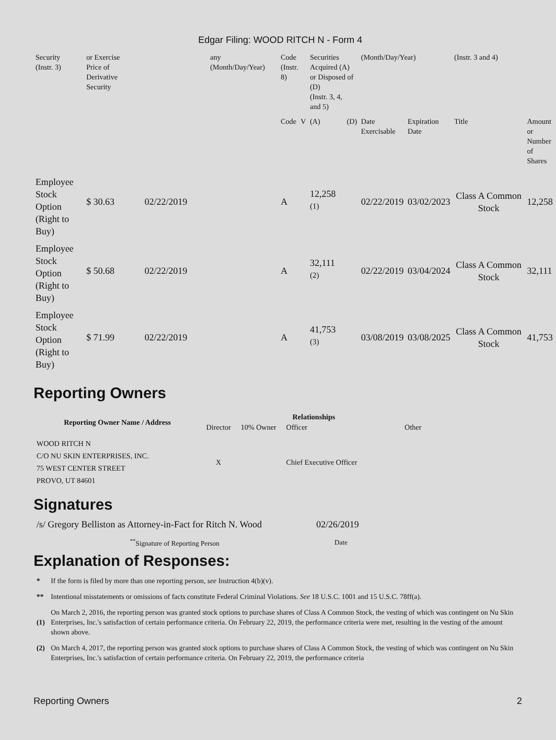Edgar Filing: WOOD RITCH N - Form 4
| Security (Instr. 3) | or Exercise Price of Derivative Security | | any (Month/Day/Year) | Code (Instr. 8) | | Securities Acquired (A) or Disposed of (D) (Instr. 3, 4, and 5) | | (Month/Day/Year) | | (Instr. 3 and 4) | |
| | | | | Code | V | (A) | (D) | Date Exercisable | Expiration Date | Title | Amount or Number of Shares |
| Employee Stock Option (Right to Buy) | $ 30.63 | 02/22/2019 | | A | | 12,258 <sup>(1)</sup> | | 02/22/2019 | 03/02/2023 | Class A Common Stock | 12,258 |
| Employee Stock Option (Right to Buy) | $ 50.68 | 02/22/2019 | | A | | 32,111 <sup>(2)</sup> | | 02/22/2019 | 03/04/2024 | Class A Common Stock | 32,111 |
| Employee Stock Option (Right to Buy) | $ 71.99 | 02/22/2019 | | A | | 41,753 <sup>(3)</sup> | | 03/08/2019 | 03/08/2025 | Class A Common Stock | 41,753 |
Reporting Owners
| Reporting Owner Name / Address | Relationships | | | |
| --- | --- | --- | --- | --- |
| | Director | 10% Owner | Officer | Other |
| WOOD RITCH N C/O NU SKIN ENTERPRISES, INC. 75 WEST CENTER STREET PROVO, UT 84601 | X | | Chief Executive Officer | |
Signatures
| /s/ Gregory Belliston as Attorney-in-Fact for Ritch N. Wood | 02/26/2019 |
| <sup>**</sup> Signature of Reporting Person | Date |
Explanation of Responses:
| * | If the form is filed by more than one reporting person, see Instruction 4(b)(v). |
| ** | Intentional misstatements or omissions of facts constitute Federal Criminal Violations. See 18 U.S.C. 1001 and 15 U.S.C. 78ff(a). |
| (1) | On March 2, 2016, the reporting person was granted stock options to purchase shares of Class A Common Stock, the vesting of which was contingent on Nu Skin Enterprises, Inc.'s satisfaction of certain performance criteria. On February 22, 2019, the performance criteria were met, resulting in the vesting of the amount shown above. |
| (2) | On March 4, 2017, the reporting person was granted stock options to purchase shares of Class A Common Stock, the vesting of which was contingent on Nu Skin Enterprises, Inc.'s satisfaction of certain performance criteria. On February 22, 2019, the performance criteria |
Reporting Owners 2